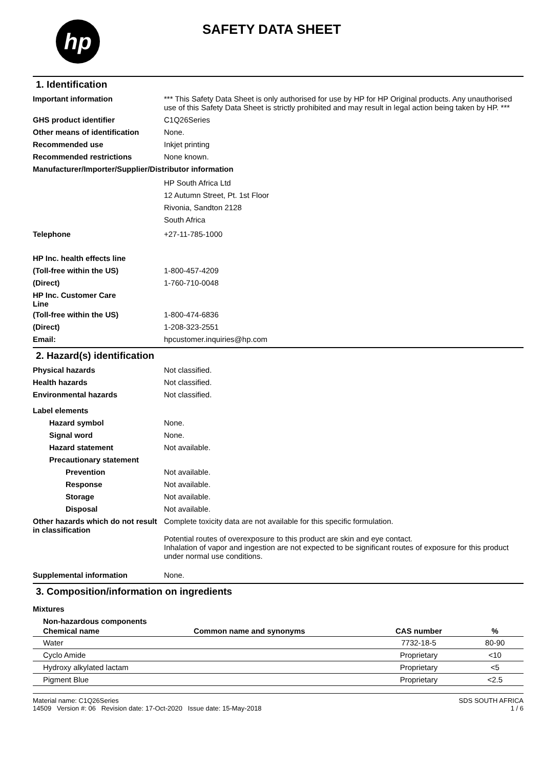hp
SAFETY DATA SHEET
1. Identification
Important information *** This Safety Data Sheet is only authorised for use by HP for HP Original products. Any unauthorised use of this Safety Data Sheet is strictly prohibited and may result in legal action being taken by HP. ***
GHS product identifier C1Q26Series
Other means of identification
None.
Recommended use Inkjet printing
Recommended restrictions None known.
Manufacturer/Importer/Supplier/Distributor information
HP South Africa Ltd
12 Autumn Street, Pt. 1st Floor
Rivonia, Sandton 2128
South Africa
Telephone +27-11-785-1000
HP Inc. health effects line
(Toll-free within the US) 1-800-457-4209
(Direct) 1-760-710-0048
HP Inc. Customer Care
Line
(Toll-free within the US) 1-800-474-6836
(Direct) 1-208-323-2551
Email: hpcustomer.inquiries@hp.com
2. Hazard(s) identification
Physical hazards Not classified.
Health hazards Not classified.
Environmental hazards Not classified.
Label elements
Hazard symbol None.
Signal word None.
Hazard statement Not available.
Precautionary statement
Prevention Not available.
Response Not available.
Storage Not available.
Disposal Not available.
Other hazards which do not result in classification
Complete toxicity data are not available for this specific formulation.
Potential routes of overexposure to this product are skin and eye contact.
Inhalation of vapor and ingestion are not expected to be significant routes of exposure for this product under normal use conditions.
Supplemental information None.
3. Composition/information on ingredients
Mixtures
Non-hazardous components
| Chemical name | Common name and synonyms | CAS number | % |
| --- | --- | --- | --- |
| Water | | 7732-18-5 | 80-90 |
| Cyclo Amide | | Proprietary | <10 |
| Hydroxy alkylated lactam | | Proprietary | <5 |
| Pigment Blue | | Proprietary | <2.5 |
Material name: C1Q26Series
14509 Version #: 06 Revision date: 17-Oct-2020 Issue date: 15-May-2018
SDS SOUTH AFRICA
1 / 6